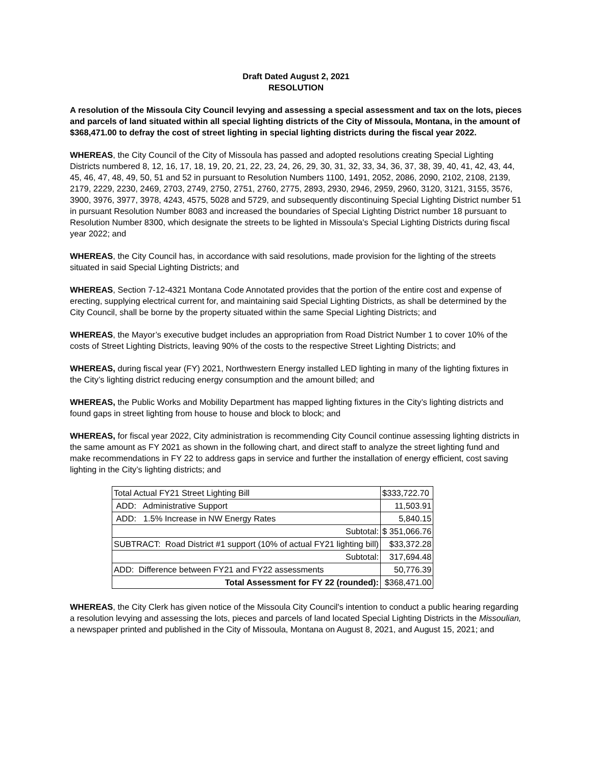Draft Dated August 2, 2021
RESOLUTION
A resolution of the Missoula City Council levying and assessing a special assessment and tax on the lots, pieces and parcels of land situated within all special lighting districts of the City of Missoula, Montana, in the amount of $368,471.00 to defray the cost of street lighting in special lighting districts during the fiscal year 2022.
WHEREAS, the City Council of the City of Missoula has passed and adopted resolutions creating Special Lighting Districts numbered 8, 12, 16, 17, 18, 19, 20, 21, 22, 23, 24, 26, 29, 30, 31, 32, 33, 34, 36, 37, 38, 39, 40, 41, 42, 43, 44, 45, 46, 47, 48, 49, 50, 51 and 52 in pursuant to Resolution Numbers 1100, 1491, 2052, 2086, 2090, 2102, 2108, 2139, 2179, 2229, 2230, 2469, 2703, 2749, 2750, 2751, 2760, 2775, 2893, 2930, 2946, 2959, 2960, 3120, 3121, 3155, 3576, 3900, 3976, 3977, 3978, 4243, 4575, 5028 and 5729, and subsequently discontinuing Special Lighting District number 51 in pursuant Resolution Number 8083 and increased the boundaries of Special Lighting District number 18 pursuant to Resolution Number 8300, which designate the streets to be lighted in Missoula's Special Lighting Districts during fiscal year 2022; and
WHEREAS, the City Council has, in accordance with said resolutions, made provision for the lighting of the streets situated in said Special Lighting Districts; and
WHEREAS, Section 7-12-4321 Montana Code Annotated provides that the portion of the entire cost and expense of erecting, supplying electrical current for, and maintaining said Special Lighting Districts, as shall be determined by the City Council, shall be borne by the property situated within the same Special Lighting Districts; and
WHEREAS, the Mayor’s executive budget includes an appropriation from Road District Number 1 to cover 10% of the costs of Street Lighting Districts, leaving 90% of the costs to the respective Street Lighting Districts; and
WHEREAS, during fiscal year (FY) 2021, Northwestern Energy installed LED lighting in many of the lighting fixtures in the City’s lighting district reducing energy consumption and the amount billed; and
WHEREAS, the Public Works and Mobility Department has mapped lighting fixtures in the City’s lighting districts and found gaps in street lighting from house to house and block to block; and
WHEREAS, for fiscal year 2022, City administration is recommending City Council continue assessing lighting districts in the same amount as FY 2021 as shown in the following chart, and direct staff to analyze the street lighting fund and make recommendations in FY 22 to address gaps in service and further the installation of energy efficient, cost saving lighting in the City’s lighting districts; and
| Total Actual FY21 Street Lighting Bill | $333,722.70 |
| ADD: Administrative Support | 11,503.91 |
| ADD: 1.5% Increase in NW Energy Rates | 5,840.15 |
| Subtotal: | $ 351,066.76 |
| SUBTRACT: Road District #1 support (10% of actual FY21 lighting bill) | $33,372.28 |
| Subtotal: | 317,694.48 |
| ADD: Difference between FY21 and FY22 assessments | 50,776.39 |
| Total Assessment for FY 22 (rounded): | $368,471.00 |
WHEREAS, the City Clerk has given notice of the Missoula City Council's intention to conduct a public hearing regarding a resolution levying and assessing the lots, pieces and parcels of land located Special Lighting Districts in the Missoulian, a newspaper printed and published in the City of Missoula, Montana on August 8, 2021, and August 15, 2021; and